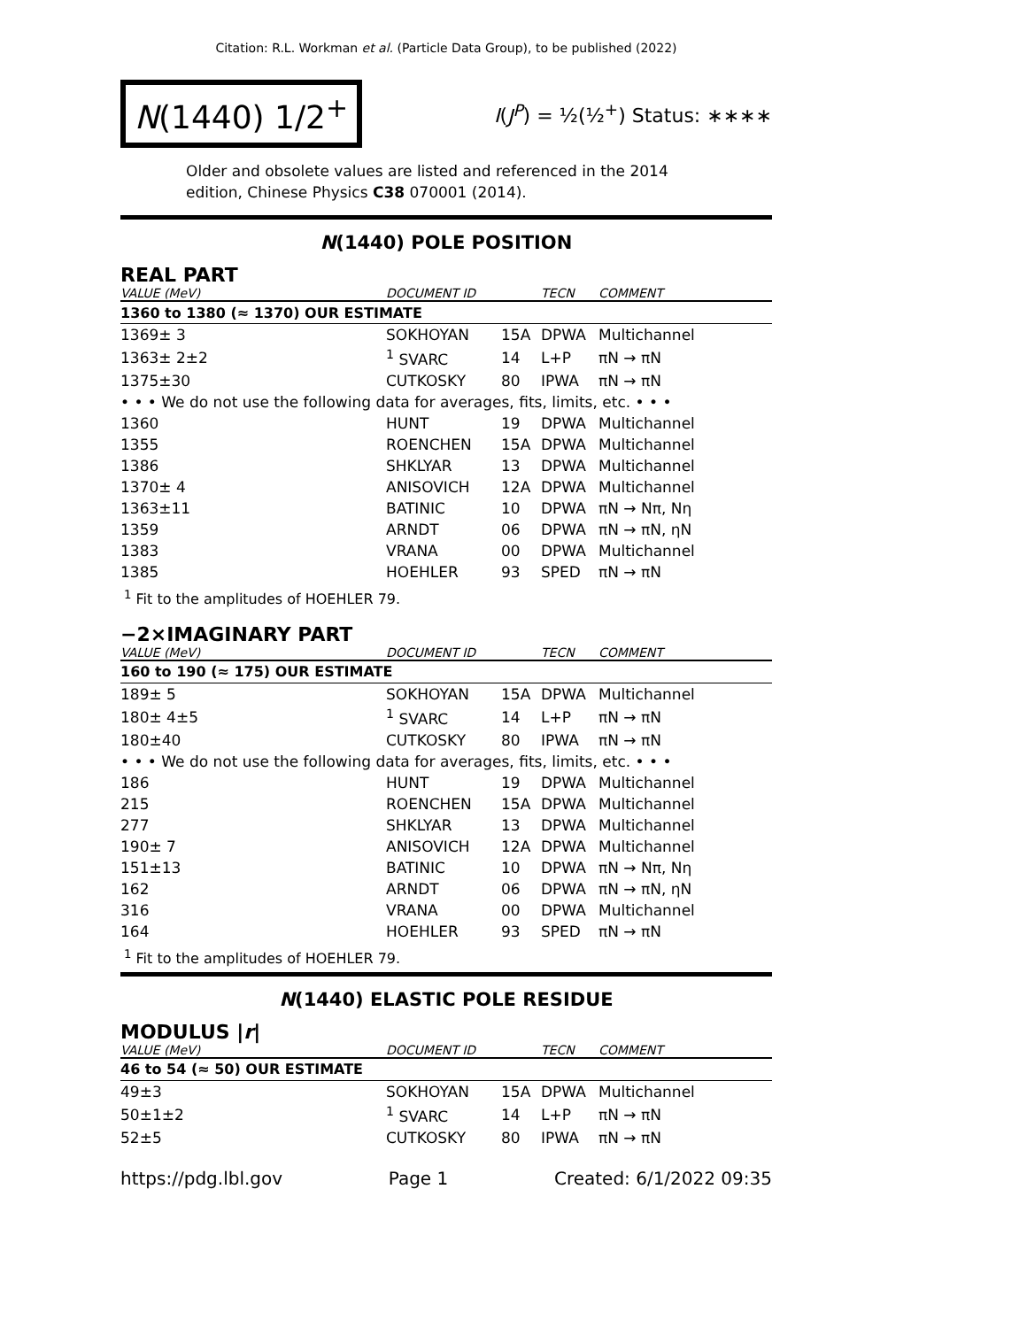Citation: R.L. Workman et al. (Particle Data Group), to be published (2022)
N(1440) 1/2<sup>+</sup>
I(J<sup>P</sup>) = ½(½<sup>+</sup>) Status: ∗∗∗∗
Older and obsolete values are listed and referenced in the 2014 edition, Chinese Physics C38 070001 (2014).
N(1440) POLE POSITION
REAL PART
| VALUE (MeV) | DOCUMENT ID | | TECN | COMMENT |
| --- | --- | --- | --- | --- |
| 1360 to 1380 (≈ 1370) OUR ESTIMATE | | | | |
| 1369± 3 | SOKHOYAN | 15A | DPWA | Multichannel |
| 1363± 2±2 | <sup>1</sup> SVARC | 14 | L+P | πN → πN |
| 1375±30 | CUTKOSKY | 80 | IPWA | πN → πN |
| • • • We do not use the following data for averages, fits, limits, etc. • • • | | | | |
| 1360 | HUNT | 19 | DPWA | Multichannel |
| 1355 | ROENCHEN | 15A | DPWA | Multichannel |
| 1386 | SHKLYAR | 13 | DPWA | Multichannel |
| 1370± 4 | ANISOVICH | 12A | DPWA | Multichannel |
| 1363±11 | BATINIC | 10 | DPWA | πN → Nπ, Nη |
| 1359 | ARNDT | 06 | DPWA | πN → πN, ηN |
| 1383 | VRANA | 00 | DPWA | Multichannel |
| 1385 | HOEHLER | 93 | SPED | πN → πN |
<sup>1</sup> Fit to the amplitudes of HOEHLER 79.
−2×IMAGINARY PART
| VALUE (MeV) | DOCUMENT ID | | TECN | COMMENT |
| --- | --- | --- | --- | --- |
| 160 to 190 (≈ 175) OUR ESTIMATE | | | | |
| 189± 5 | SOKHOYAN | 15A | DPWA | Multichannel |
| 180± 4±5 | <sup>1</sup> SVARC | 14 | L+P | πN → πN |
| 180±40 | CUTKOSKY | 80 | IPWA | πN → πN |
| • • • We do not use the following data for averages, fits, limits, etc. • • • | | | | |
| 186 | HUNT | 19 | DPWA | Multichannel |
| 215 | ROENCHEN | 15A | DPWA | Multichannel |
| 277 | SHKLYAR | 13 | DPWA | Multichannel |
| 190± 7 | ANISOVICH | 12A | DPWA | Multichannel |
| 151±13 | BATINIC | 10 | DPWA | πN → Nπ, Nη |
| 162 | ARNDT | 06 | DPWA | πN → πN, ηN |
| 316 | VRANA | 00 | DPWA | Multichannel |
| 164 | HOEHLER | 93 | SPED | πN → πN |
<sup>1</sup> Fit to the amplitudes of HOEHLER 79.
N(1440) ELASTIC POLE RESIDUE
MODULUS |r|
| VALUE (MeV) | DOCUMENT ID | | TECN | COMMENT |
| --- | --- | --- | --- | --- |
| 46 to 54 (≈ 50) OUR ESTIMATE | | | | |
| 49±3 | SOKHOYAN | 15A | DPWA | Multichannel |
| 50±1±2 | <sup>1</sup> SVARC | 14 | L+P | πN → πN |
| 52±5 | CUTKOSKY | 80 | IPWA | πN → πN |
https://pdg.lbl.gov Page 1 Created: 6/1/2022 09:35